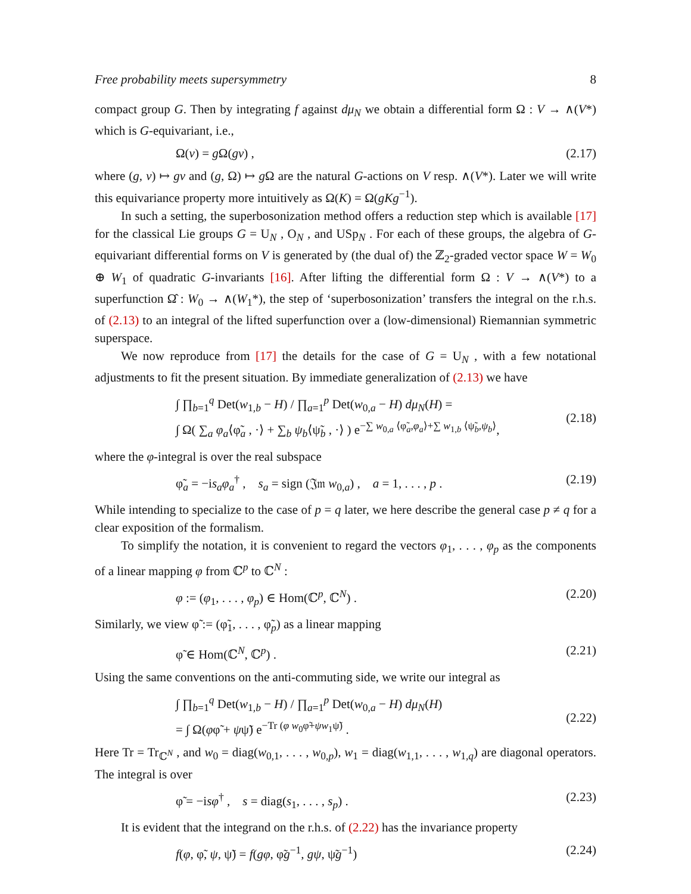Free probability meets supersymmetry 8
compact group G. Then by integrating f against dμ<sub>N</sub> we obtain a differential form Ω : V → ∧(V*) which is G-equivariant, i.e.,
Ω(v) = g Ω(gv) , (2.17)
where (g, v) ↦ gv and (g, Ω) ↦ g Ω are the natural G-actions on V resp. ∧(V*). Later we will write this equivariance property more intuitively as Ω(K) = Ω(gKg<sup>−1</sup>).
In such a setting, the superbosonization method offers a reduction step which is available [17] for the classical Lie groups G = U<sub>N</sub> , O<sub>N</sub> , and USp<sub>N</sub> . For each of these groups, the algebra of G-equivariant differential forms on V is generated by (the dual of) the ℤ<sub>2</sub>-graded vector space W = W<sub>0</sub> ⊕ W<sub>1</sub> of quadratic G-invariants [16]. After lifting the differential form Ω : V → ∧(V*) to a superfunction Ω̂ : W<sub>0</sub> → ∧(W<sub>1</sub>*), the step of ‘superbosonization’ transfers the integral on the r.h.s. of (2.13) to an integral of the lifted superfunction over a (low-dimensional) Riemannian symmetric superspace.
We now reproduce from [17] the details for the case of G = U<sub>N</sub> , with a few notational adjustments to fit the present situation. By immediate generalization of (2.13) we have
∫ ∏<sub>b=1</sub><sup>q</sup> Det(w<sub>1,b</sub> − H) / ∏<sub>a=1</sub><sup>p</sup> Det(w<sub>0,a</sub> − H) dμ<sub>N</sub>(H) =
∫ Ω( ∑<sub>a</sub> φ<sub>a</sub>⟨φ̃<sub>a</sub> , ·⟩ + ∑<sub>b</sub> ψ<sub>b</sub>⟨ψ̃<sub>b</sub> , ·⟩ ) e<sup>−∑ w<sub>0,a</sub> ⟨φ̃<sub>a</sub>,φ<sub>a</sub>⟩+∑ w<sub>1,b</sub> ⟨ψ̃<sub>b</sub>,ψ<sub>b</sub>⟩</sup>,
(2.18)
where the φ-integral is over the real subspace
φ̃<sub>a</sub> = −is<sub>a</sub>φ<sub>a</sub><sup>†</sup> , s<sub>a</sub> = sign (𝔍𝔪 w<sub>0,a</sub>) , a = 1, . . . , p . (2.19)
While intending to specialize to the case of p = q later, we here describe the general case p ≠ q for a clear exposition of the formalism.
To simplify the notation, it is convenient to regard the vectors φ<sub>1</sub>, . . . , φ<sub>p</sub> as the components of a linear mapping φ from ℂ<sup>p</sup> to ℂ<sup>N</sup> :
φ := (φ<sub>1</sub>, . . . , φ<sub>p</sub>) ∈ Hom(ℂ<sup>p</sup>, ℂ<sup>N</sup>) . (2.20)
Similarly, we view φ̃ := (φ̃<sub>1</sub>, . . . , φ̃<sub>p</sub>) as a linear mapping
φ̃ ∈ Hom(ℂ<sup>N</sup>, ℂ<sup>p</sup>) . (2.21)
Using the same conventions on the anti-commuting side, we write our integral as
∫ ∏<sub>b=1</sub><sup>q</sup> Det(w<sub>1,b</sub> − H) / ∏<sub>a=1</sub><sup>p</sup> Det(w<sub>0,a</sub> − H) dμ<sub>N</sub>(H)
= ∫ Ω(φφ̃ + ψψ̃) e<sup>−Tr (φ w<sub>0</sub>φ̃+ψw<sub>1</sub>ψ̃)</sup> .
(2.22)
Here Tr = Tr<sub>ℂ<sup>N</sup></sub> , and w<sub>0</sub> = diag(w<sub>0,1</sub>, . . . , w<sub>0,p</sub>), w<sub>1</sub> = diag(w<sub>1,1</sub>, . . . , w<sub>1,q</sub>) are diagonal operators. The integral is over
φ̃ = −isφ<sup>†</sup> , s = diag(s<sub>1</sub>, . . . , s<sub>p</sub>) . (2.23)
It is evident that the integrand on the r.h.s. of (2.22) has the invariance property
f(φ, φ̃, ψ, ψ̃) = f(gφ, φ̃g<sup>−1</sup>, gψ, ψ̃g<sup>−1</sup>) (2.24)